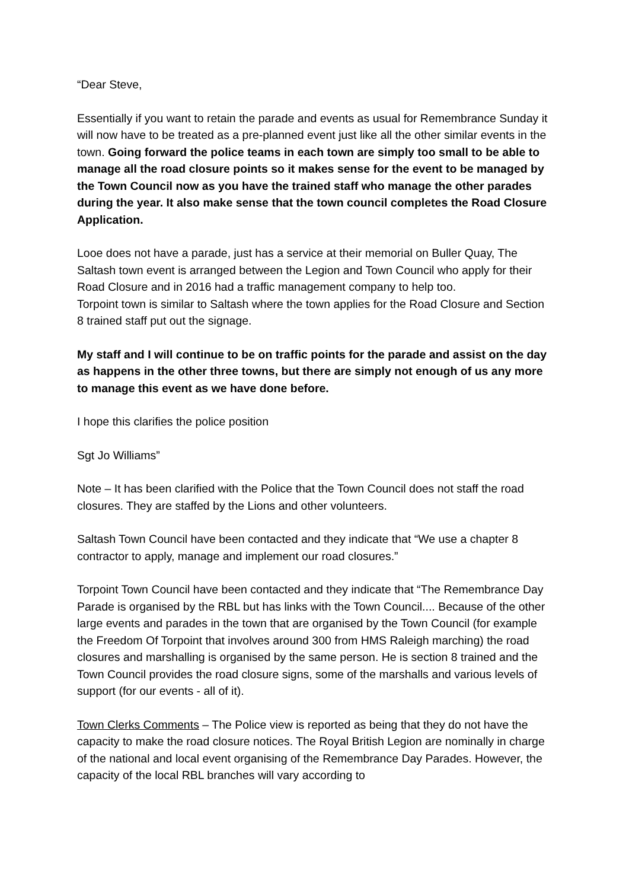“Dear Steve,
Essentially if you want to retain the parade and events as usual for Remembrance Sunday it will now have to be treated as a pre-planned event just like all the other similar events in the town. Going forward the police teams in each town are simply too small to be able to manage all the road closure points so it makes sense for the event to be managed by the Town Council now as you have the trained staff who manage the other parades during the year. It also make sense that the town council completes the Road Closure Application.
Looe does not have a parade, just has a service at their memorial on Buller Quay, The Saltash town event is arranged between the Legion and Town Council who apply for their Road Closure and in 2016 had a traffic management company to help too.
Torpoint town is similar to Saltash where the town applies for the Road Closure and Section 8 trained staff put out the signage.
My staff and I will continue to be on traffic points for the parade and assist on the day as happens in the other three towns, but there are simply not enough of us any more to manage this event as we have done before.
I hope this clarifies the police position
Sgt Jo Williams”
Note – It has been clarified with the Police that the Town Council does not staff the road closures. They are staffed by the Lions and other volunteers.
Saltash Town Council have been contacted and they indicate that “We use a chapter 8 contractor to apply, manage and implement our road closures.”
Torpoint Town Council have been contacted and they indicate that “The Remembrance Day Parade is organised by the RBL but has links with the Town Council.... Because of the other large events and parades in the town that are organised by the Town Council (for example the Freedom Of Torpoint that involves around 300 from HMS Raleigh marching) the road closures and marshalling is organised by the same person. He is section 8 trained and the Town Council provides the road closure signs, some of the marshalls and various levels of support (for our events - all of it).
Town Clerks Comments – The Police view is reported as being that they do not have the capacity to make the road closure notices. The Royal British Legion are nominally in charge of the national and local event organising of the Remembrance Day Parades. However, the capacity of the local RBL branches will vary according to